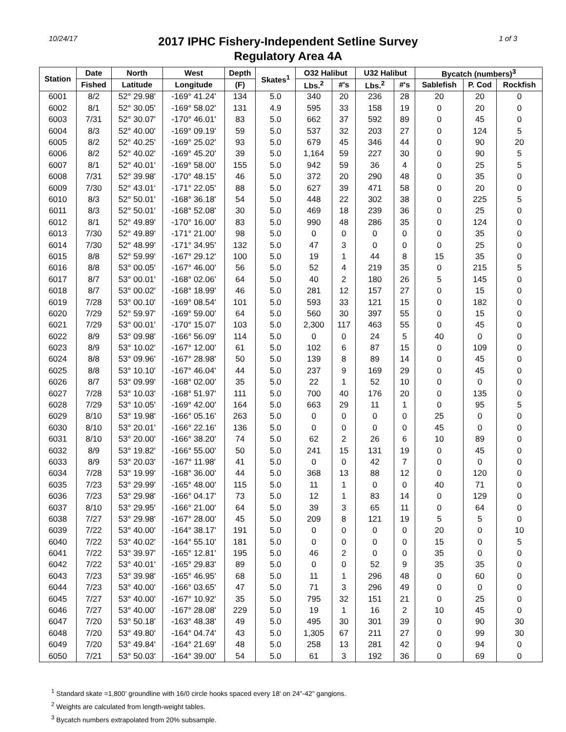10/24/17
2017 IPHC Fishery-Independent Setline Survey
Regulatory Area 4A
1 of 3
| Station | Date | North | West | Depth | Skates<sup>1</sup> | O32 Halibut | | U32 Halibut | | Bycatch (numbers)<sup>3</sup> | | |
| --- | --- | --- | --- | --- | --- | --- | --- | --- | --- | --- | --- | --- |
| | Fished | Latitude | Longitude | (F) | | Lbs.<sup>2</sup> | #'s | Lbs.<sup>2</sup> | #'s | Sablefish | P. Cod | Rockfish |
| 6001 | 8/2 | 52° 29.98' | -169° 41.24' | 134 | 5.0 | 340 | 20 | 236 | 28 | 20 | 20 | 0 |
| 6002 | 8/1 | 52° 30.05' | -169° 58.02' | 131 | 4.9 | 595 | 33 | 158 | 19 | 0 | 20 | 0 |
| 6003 | 7/31 | 52° 30.07' | -170° 46.01' | 83 | 5.0 | 662 | 37 | 592 | 89 | 0 | 45 | 0 |
| 6004 | 8/3 | 52° 40.00' | -169° 09.19' | 59 | 5.0 | 537 | 32 | 203 | 27 | 0 | 124 | 5 |
| 6005 | 8/2 | 52° 40.25' | -169° 25.02' | 93 | 5.0 | 679 | 45 | 346 | 44 | 0 | 90 | 20 |
| 6006 | 8/2 | 52° 40.02' | -169° 45.20' | 39 | 5.0 | 1,164 | 59 | 227 | 30 | 0 | 90 | 5 |
| 6007 | 8/1 | 52° 40.01' | -169° 58.00' | 155 | 5.0 | 942 | 59 | 36 | 4 | 0 | 25 | 5 |
| 6008 | 7/31 | 52° 39.98' | -170° 48.15' | 46 | 5.0 | 372 | 20 | 290 | 48 | 0 | 35 | 0 |
| 6009 | 7/30 | 52° 43.01' | -171° 22.05' | 88 | 5.0 | 627 | 39 | 471 | 58 | 0 | 20 | 0 |
| 6010 | 8/3 | 52° 50.01' | -168° 36.18' | 54 | 5.0 | 448 | 22 | 302 | 38 | 0 | 225 | 5 |
| 6011 | 8/3 | 52° 50.01' | -168° 52.08' | 30 | 5.0 | 469 | 18 | 239 | 36 | 0 | 25 | 0 |
| 6012 | 8/1 | 52° 49.89' | -170° 16.00' | 83 | 5.0 | 990 | 48 | 286 | 35 | 0 | 124 | 0 |
| 6013 | 7/30 | 52° 49.89' | -171° 21.00' | 98 | 5.0 | 0 | 0 | 0 | 0 | 0 | 35 | 0 |
| 6014 | 7/30 | 52° 48.99' | -171° 34.95' | 132 | 5.0 | 47 | 3 | 0 | 0 | 0 | 25 | 0 |
| 6015 | 8/8 | 52° 59.99' | -167° 29.12' | 100 | 5.0 | 19 | 1 | 44 | 8 | 15 | 35 | 0 |
| 6016 | 8/8 | 53° 00.05' | -167° 46.00' | 56 | 5.0 | 52 | 4 | 219 | 35 | 0 | 215 | 5 |
| 6017 | 8/7 | 53° 00.01' | -168° 02.06' | 64 | 5.0 | 40 | 2 | 180 | 26 | 5 | 145 | 0 |
| 6018 | 8/7 | 53° 00.02' | -168° 18.99' | 46 | 5.0 | 281 | 12 | 157 | 27 | 0 | 15 | 0 |
| 6019 | 7/28 | 53° 00.10' | -169° 08.54' | 101 | 5.0 | 593 | 33 | 121 | 15 | 0 | 182 | 0 |
| 6020 | 7/29 | 52° 59.97' | -169° 59.00' | 64 | 5.0 | 560 | 30 | 397 | 55 | 0 | 15 | 0 |
| 6021 | 7/29 | 53° 00.01' | -170° 15.07' | 103 | 5.0 | 2,300 | 117 | 463 | 55 | 0 | 45 | 0 |
| 6022 | 8/9 | 53° 09.98' | -166° 56.09' | 114 | 5.0 | 0 | 0 | 24 | 5 | 40 | 0 | 0 |
| 6023 | 8/9 | 53° 10.02' | -167° 12.00' | 61 | 5.0 | 102 | 6 | 87 | 15 | 0 | 109 | 0 |
| 6024 | 8/8 | 53° 09.96' | -167° 28.98' | 50 | 5.0 | 139 | 8 | 89 | 14 | 0 | 45 | 0 |
| 6025 | 8/8 | 53° 10.10' | -167° 46.04' | 44 | 5.0 | 237 | 9 | 169 | 29 | 0 | 45 | 0 |
| 6026 | 8/7 | 53° 09.99' | -168° 02.00' | 35 | 5.0 | 22 | 1 | 52 | 10 | 0 | 0 | 0 |
| 6027 | 7/28 | 53° 10.03' | -168° 51.97' | 111 | 5.0 | 700 | 40 | 176 | 20 | 0 | 135 | 0 |
| 6028 | 7/29 | 53° 10.05' | -169° 42.00' | 164 | 5.0 | 663 | 29 | 11 | 1 | 0 | 95 | 5 |
| 6029 | 8/10 | 53° 19.98' | -166° 05.16' | 263 | 5.0 | 0 | 0 | 0 | 0 | 25 | 0 | 0 |
| 6030 | 8/10 | 53° 20.01' | -166° 22.16' | 136 | 5.0 | 0 | 0 | 0 | 0 | 45 | 0 | 0 |
| 6031 | 8/10 | 53° 20.00' | -166° 38.20' | 74 | 5.0 | 62 | 2 | 26 | 6 | 10 | 89 | 0 |
| 6032 | 8/9 | 53° 19.82' | -166° 55.00' | 50 | 5.0 | 241 | 15 | 131 | 19 | 0 | 45 | 0 |
| 6033 | 8/9 | 53° 20.03' | -167° 11.98' | 41 | 5.0 | 0 | 0 | 42 | 7 | 0 | 0 | 0 |
| 6034 | 7/28 | 53° 19.99' | -168° 36.00' | 44 | 5.0 | 368 | 13 | 88 | 12 | 0 | 120 | 0 |
| 6035 | 7/23 | 53° 29.99' | -165° 48.00' | 115 | 5.0 | 11 | 1 | 0 | 0 | 40 | 71 | 0 |
| 6036 | 7/23 | 53° 29.98' | -166° 04.17' | 73 | 5.0 | 12 | 1 | 83 | 14 | 0 | 129 | 0 |
| 6037 | 8/10 | 53° 29.95' | -166° 21.00' | 64 | 5.0 | 39 | 3 | 65 | 11 | 0 | 64 | 0 |
| 6038 | 7/27 | 53° 29.98' | -167° 28.00' | 45 | 5.0 | 209 | 8 | 121 | 19 | 5 | 5 | 0 |
| 6039 | 7/22 | 53° 40.00' | -164° 38.17' | 191 | 5.0 | 0 | 0 | 0 | 0 | 20 | 0 | 10 |
| 6040 | 7/22 | 53° 40.02' | -164° 55.10' | 181 | 5.0 | 0 | 0 | 0 | 0 | 15 | 0 | 5 |
| 6041 | 7/22 | 53° 39.97' | -165° 12.81' | 195 | 5.0 | 46 | 2 | 0 | 0 | 35 | 0 | 0 |
| 6042 | 7/22 | 53° 40.01' | -165° 29.83' | 89 | 5.0 | 0 | 0 | 52 | 9 | 35 | 35 | 0 |
| 6043 | 7/23 | 53° 39.98' | -165° 46.95' | 68 | 5.0 | 11 | 1 | 296 | 48 | 0 | 60 | 0 |
| 6044 | 7/23 | 53° 40.00' | -166° 03.65' | 47 | 5.0 | 71 | 3 | 296 | 49 | 0 | 0 | 0 |
| 6045 | 7/27 | 53° 40.00' | -167° 10.92' | 35 | 5.0 | 795 | 32 | 151 | 21 | 0 | 25 | 0 |
| 6046 | 7/27 | 53° 40.00' | -167° 28.08' | 229 | 5.0 | 19 | 1 | 16 | 2 | 10 | 45 | 0 |
| 6047 | 7/20 | 53° 50.18' | -163° 48.38' | 49 | 5.0 | 495 | 30 | 301 | 39 | 0 | 90 | 30 |
| 6048 | 7/20 | 53° 49.80' | -164° 04.74' | 43 | 5.0 | 1,305 | 67 | 211 | 27 | 0 | 99 | 30 |
| 6049 | 7/20 | 53° 49.84' | -164° 21.69' | 48 | 5.0 | 258 | 13 | 281 | 42 | 0 | 94 | 0 |
| 6050 | 7/21 | 53° 50.03' | -164° 39.00' | 54 | 5.0 | 61 | 3 | 192 | 36 | 0 | 69 | 0 |
<sup>1</sup> Standard skate =1,800' groundline with 16/0 circle hooks spaced every 18' on 24"-42" gangions.
<sup>2</sup> Weights are calculated from length-weight tables.
<sup>3</sup> Bycatch numbers extrapolated from 20% subsample.